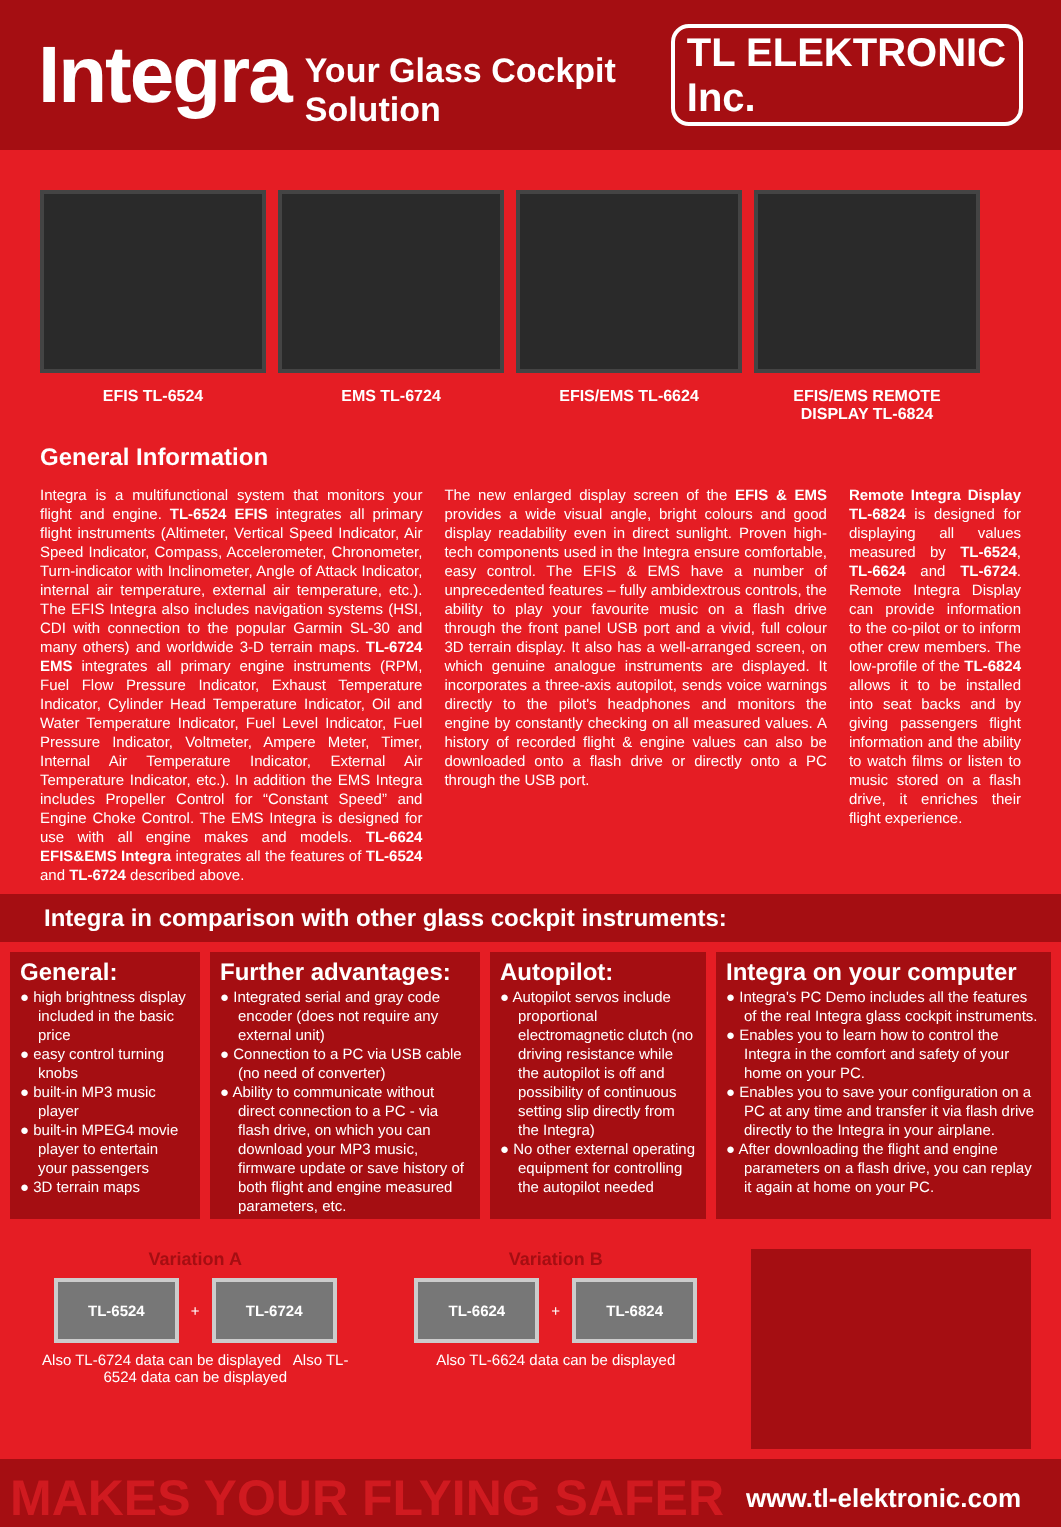Integra
Your Glass Cockpit Solution TL ELEKTRONIC Inc.
EFIS TL-6524 EMS TL-6724 EFIS/EMS TL-6624 EFIS/EMS REMOTE
DISPLAY TL-6824
General Information
Integra is a multifunctional system that monitors your flight and engine. TL-6524 EFIS integrates all primary flight instruments (Altimeter, Vertical Speed Indicator, Air Speed Indicator, Compass, Accelerometer, Chronometer, Turn-indicator with Inclinometer, Angle of Attack Indicator, internal air temperature, external air temperature, etc.). The EFIS Integra also includes navigation systems (HSI, CDI with connection to the popular Garmin SL-30 and many others) and worldwide 3-D terrain maps. TL-6724 EMS integrates all primary engine instruments (RPM, Fuel Flow Pressure Indicator, Exhaust Temperature Indicator, Cylinder Head Temperature Indicator, Oil and Water Temperature Indicator, Fuel Level Indicator, Fuel Pressure Indicator, Voltmeter, Ampere Meter, Timer, Internal Air Temperature Indicator, External Air Temperature Indicator, etc.). In addition the EMS Integra includes Propeller Control for “Constant Speed” and Engine Choke Control. The EMS Integra is designed for use with all engine makes and models. TL-6624 EFIS&EMS Integra integrates all the features of TL-6524 and TL-6724 described above.
The new enlarged display screen of the EFIS & EMS provides a wide visual angle, bright colours and good display readability even in direct sunlight. Proven high-tech components used in the Integra ensure comfortable, easy control. The EFIS & EMS have a number of unprecedented features – fully ambidextrous controls, the ability to play your favourite music on a flash drive through the front panel USB port and a vivid, full colour 3D terrain display. It also has a well-arranged screen, on which genuine analogue instruments are displayed. It incorporates a three-axis autopilot, sends voice warnings directly to the pilot's headphones and monitors the engine by constantly checking on all measured values. A history of recorded flight & engine values can also be downloaded onto a flash drive or directly onto a PC through the USB port.
Remote Integra Display TL-6824 is designed for displaying all values measured by TL-6524, TL-6624 and TL-6724. Remote Integra Display can provide information to the co-pilot or to inform other crew members. The low-profile of the TL-6824 allows it to be installed into seat backs and by giving passengers flight information and the ability to watch films or listen to music stored on a flash drive, it enriches their flight experience.
Integra in comparison with other glass cockpit instruments:
General:
● high brightness display included in the basic price
● easy control turning knobs
● built-in MP3 music player
● built-in MPEG4 movie player to entertain your passengers
● 3D terrain maps
Further advantages:
● Integrated serial and gray code encoder (does not require any external unit)
● Connection to a PC via USB cable (no need of converter)
● Ability to communicate without direct connection to a PC - via flash drive, on which you can download your MP3 music, firmware update or save history of both flight and engine measured parameters, etc.
Autopilot:
● Autopilot servos include proportional electromagnetic clutch (no driving resistance while the autopilot is off and possibility of continuous setting slip directly from the Integra)
● No other external operating equipment for controlling the autopilot needed
Integra on your computer
● Integra's PC Demo includes all the features of the real Integra glass cockpit instruments.
● Enables you to learn how to control the Integra in the comfort and safety of your home on your PC.
● Enables you to save your configuration on a PC at any time and transfer it via flash drive directly to the Integra in your airplane.
● After downloading the flight and engine parameters on a flash drive, you can replay it again at home on your PC.
Variation A
TL-6524 + TL-6724
Also TL-6724 data can be displayed Also TL-6524 data can be displayed
Variation B
TL-6624 + TL-6824
Also TL-6624 data can be displayed
MAKES YOUR FLYING SAFER www.tl-elektronic.com